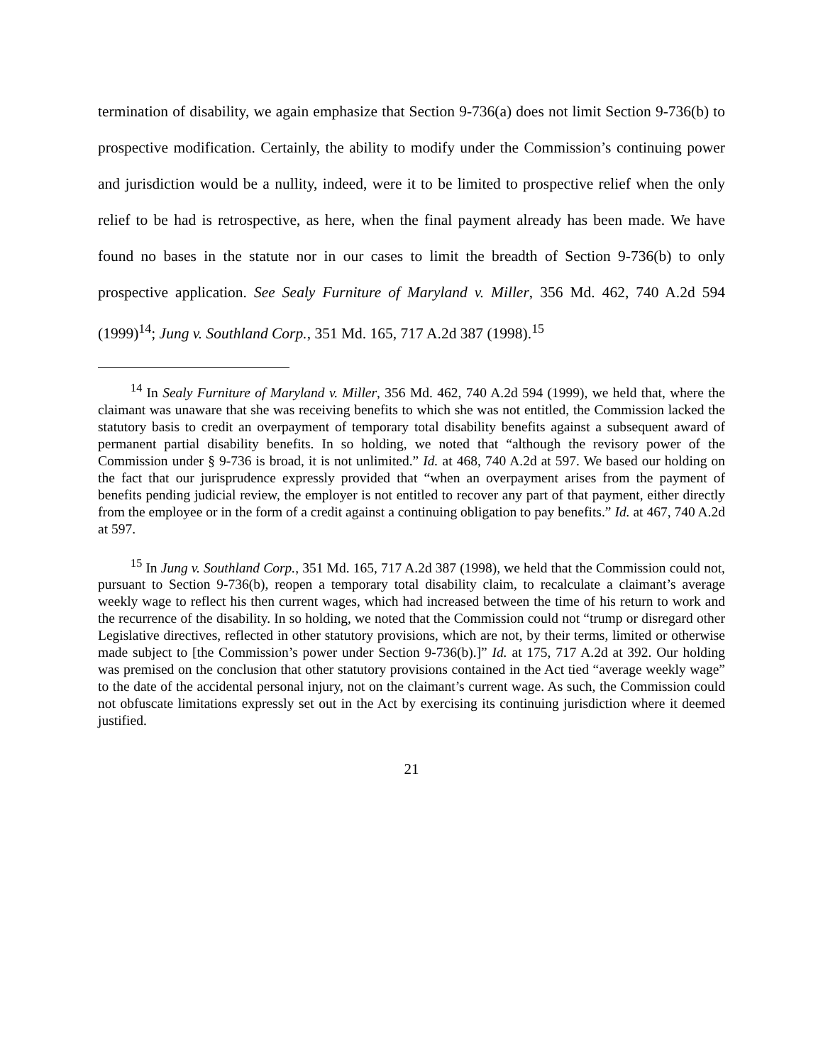termination of disability, we again emphasize that Section 9-736(a) does not limit Section 9-736(b) to prospective modification. Certainly, the ability to modify under the Commission’s continuing power and jurisdiction would be a nullity, indeed, were it to be limited to prospective relief when the only relief to be had is retrospective, as here, when the final payment already has been made. We have found no bases in the statute nor in our cases to limit the breadth of Section 9-736(b) to only prospective application. See Sealy Furniture of Maryland v. Miller, 356 Md. 462, 740 A.2d 594 (1999)<sup>14</sup>; Jung v. Southland Corp., 351 Md. 165, 717 A.2d 387 (1998).<sup>15</sup>
<sup>14</sup> In Sealy Furniture of Maryland v. Miller, 356 Md. 462, 740 A.2d 594 (1999), we held that, where the claimant was unaware that she was receiving benefits to which she was not entitled, the Commission lacked the statutory basis to credit an overpayment of temporary total disability benefits against a subsequent award of permanent partial disability benefits. In so holding, we noted that “although the revisory power of the Commission under § 9-736 is broad, it is not unlimited.” Id. at 468, 740 A.2d at 597. We based our holding on the fact that our jurisprudence expressly provided that “when an overpayment arises from the payment of benefits pending judicial review, the employer is not entitled to recover any part of that payment, either directly from the employee or in the form of a credit against a continuing obligation to pay benefits.” Id. at 467, 740 A.2d at 597.
<sup>15</sup> In Jung v. Southland Corp., 351 Md. 165, 717 A.2d 387 (1998), we held that the Commission could not, pursuant to Section 9-736(b), reopen a temporary total disability claim, to recalculate a claimant’s average weekly wage to reflect his then current wages, which had increased between the time of his return to work and the recurrence of the disability. In so holding, we noted that the Commission could not “trump or disregard other Legislative directives, reflected in other statutory provisions, which are not, by their terms, limited or otherwise made subject to [the Commission’s power under Section 9-736(b).]” Id. at 175, 717 A.2d at 392. Our holding was premised on the conclusion that other statutory provisions contained in the Act tied “average weekly wage” to the date of the accidental personal injury, not on the claimant’s current wage. As such, the Commission could not obfuscate limitations expressly set out in the Act by exercising its continuing jurisdiction where it deemed justified.
21